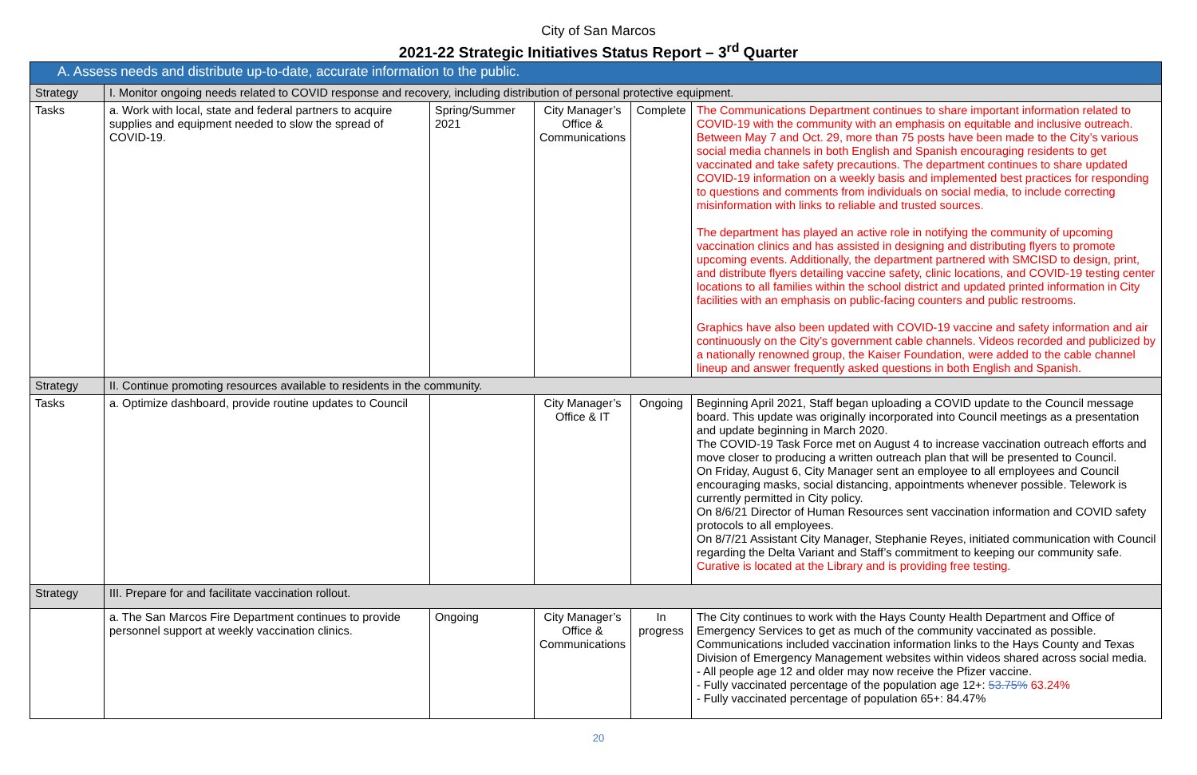City of San Marcos
2021-22 Strategic Initiatives Status Report – 3<sup>rd</sup> Quarter
| A. Assess needs and distribute up-to-date, accurate information to the public. | | | | | |
| Strategy | I. Monitor ongoing needs related to COVID response and recovery, including distribution of personal protective equipment. | | | | |
| Tasks | a. Work with local, state and federal partners to acquire supplies and equipment needed to slow the spread of COVID-19. | Spring/Summer 2021 | City Manager’s Office & Communications | Complete | The Communications Department continues to share important information related to COVID-19 with the community with an emphasis on equitable and inclusive outreach. Between May 7 and Oct. 29, more than 75 posts have been made to the City’s various social media channels in both English and Spanish encouraging residents to get vaccinated and take safety precautions. The department continues to share updated COVID-19 information on a weekly basis and implemented best practices for responding to questions and comments from individuals on social media, to include correcting misinformation with links to reliable and trusted sources. The department has played an active role in notifying the community of upcoming vaccination clinics and has assisted in designing and distributing flyers to promote upcoming events. Additionally, the department partnered with SMCISD to design, print, and distribute flyers detailing vaccine safety, clinic locations, and COVID-19 testing center locations to all families within the school district and updated printed information in City facilities with an emphasis on public-facing counters and public restrooms. Graphics have also been updated with COVID-19 vaccine and safety information and air continuously on the City’s government cable channels. Videos recorded and publicized by a nationally renowned group, the Kaiser Foundation, were added to the cable channel lineup and answer frequently asked questions in both English and Spanish. |
| Strategy | II. Continue promoting resources available to residents in the community. | | | | |
| Tasks | a. Optimize dashboard, provide routine updates to Council | | City Manager’s Office & IT | Ongoing | Beginning April 2021, Staff began uploading a COVID update to the Council message board. This update was originally incorporated into Council meetings as a presentation and update beginning in March 2020. The COVID-19 Task Force met on August 4 to increase vaccination outreach efforts and move closer to producing a written outreach plan that will be presented to Council. On Friday, August 6, City Manager sent an employee to all employees and Council encouraging masks, social distancing, appointments whenever possible. Telework is currently permitted in City policy. On 8/6/21 Director of Human Resources sent vaccination information and COVID safety protocols to all employees. On 8/7/21 Assistant City Manager, Stephanie Reyes, initiated communication with Council regarding the Delta Variant and Staff’s commitment to keeping our community safe. Curative is located at the Library and is providing free testing. |
| Strategy | III. Prepare for and facilitate vaccination rollout. | | | | |
| | a. The San Marcos Fire Department continues to provide personnel support at weekly vaccination clinics. | Ongoing | City Manager’s Office & Communications | In progress | The City continues to work with the Hays County Health Department and Office of Emergency Services to get as much of the community vaccinated as possible. Communications included vaccination information links to the Hays County and Texas Division of Emergency Management websites within videos shared across social media. - All people age 12 and older may now receive the Pfizer vaccine. - Fully vaccinated percentage of the population age 12+: 53.75% 63.24% - Fully vaccinated percentage of population 65+: 84.47% |
20